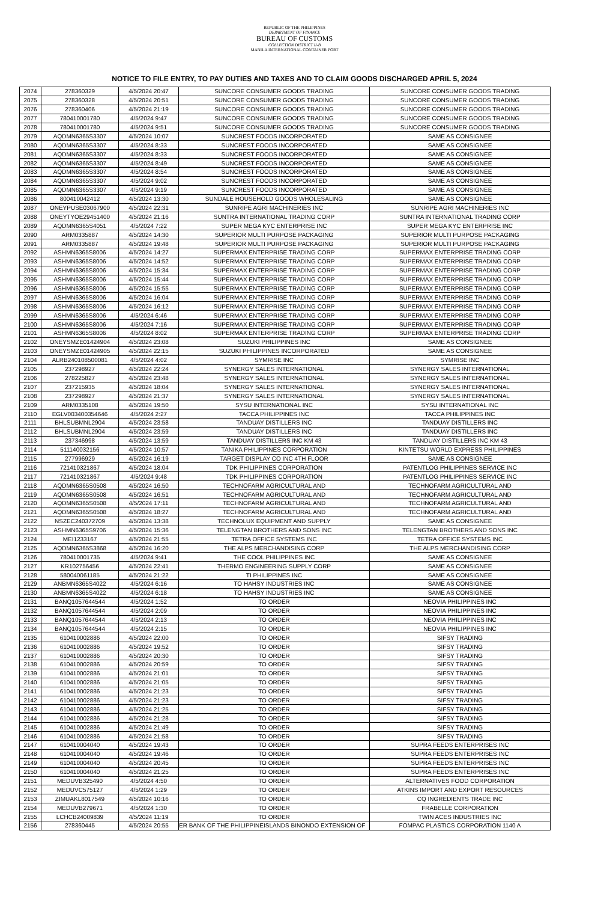REPUBLIC OF THE PHILIPPINES
DEPARTMENT OF FINANCE
BUREAU OF CUSTOMS
COLLECTION DISTRICT II-B
MANILA INTERNATIONAL CONTAINER PORT
NOTICE TO FILE ENTRY, TO PAY DUTIES AND TAXES AND TO CLAIM GOODS DISCHARGED APRIL 5, 2024
| 2074 | 278360329 | 4/5/2024 20:47 | SUNCORE CONSUMER GOODS TRADING | SUNCORE CONSUMER GOODS TRADING |
| 2075 | 278360328 | 4/5/2024 20:51 | SUNCORE CONSUMER GOODS TRADING | SUNCORE CONSUMER GOODS TRADING |
| 2076 | 278360406 | 4/5/2024 21:19 | SUNCORE CONSUMER GOODS TRADING | SUNCORE CONSUMER GOODS TRADING |
| 2077 | 780410001780 | 4/5/2024 9:47 | SUNCORE CONSUMER GOODS TRADING | SUNCORE CONSUMER GOODS TRADING |
| 2078 | 780410001780 | 4/5/2024 9:51 | SUNCORE CONSUMER GOODS TRADING | SUNCORE CONSUMER GOODS TRADING |
| 2079 | AQDMN6365S3307 | 4/5/2024 10:07 | SUNCREST FOODS INCORPORATED | SAME AS CONSIGNEE |
| 2080 | AQDMN6365S3307 | 4/5/2024 8:33 | SUNCREST FOODS INCORPORATED | SAME AS CONSIGNEE |
| 2081 | AQDMN6365S3307 | 4/5/2024 8:33 | SUNCREST FOODS INCORPORATED | SAME AS CONSIGNEE |
| 2082 | AQDMN6365S3307 | 4/5/2024 8:49 | SUNCREST FOODS INCORPORATED | SAME AS CONSIGNEE |
| 2083 | AQDMN6365S3307 | 4/5/2024 8:54 | SUNCREST FOODS INCORPORATED | SAME AS CONSIGNEE |
| 2084 | AQDMN6365S3307 | 4/5/2024 9:02 | SUNCREST FOODS INCORPORATED | SAME AS CONSIGNEE |
| 2085 | AQDMN6365S3307 | 4/5/2024 9:19 | SUNCREST FOODS INCORPORATED | SAME AS CONSIGNEE |
| 2086 | 800410042412 | 4/5/2024 13:30 | SUNDALE HOUSEHOLD GOODS WHOLESALING | SAME AS CONSIGNEE |
| 2087 | ONEYPUSE03067900 | 4/5/2024 22:31 | SUNRIPE AGRI MACHINERIES INC | SUNRIPE AGRI MACHINERIES INC |
| 2088 | ONEYTYOE29451400 | 4/5/2024 21:16 | SUNTRA INTERNATIONAL TRADING CORP | SUNTRA INTERNATIONAL TRADING CORP |
| 2089 | AQDMN6365S4051 | 4/5/2024 7:22 | SUPER MEGA KYC ENTERPRISE INC | SUPER MEGA KYC ENTERPRISE INC |
| 2090 | ARM0335887 | 4/5/2024 14:30 | SUPERIOR MULTI PURPOSE PACKAGING | SUPERIOR MULTI PURPOSE PACKAGING |
| 2091 | ARM0335887 | 4/5/2024 19:48 | SUPERIOR MULTI PURPOSE PACKAGING | SUPERIOR MULTI PURPOSE PACKAGING |
| 2092 | ASHMN6365S8006 | 4/5/2024 14:27 | SUPERMAX ENTERPRISE TRADING CORP | SUPERMAX ENTERPRISE TRADING CORP |
| 2093 | ASHMN6365S8006 | 4/5/2024 14:52 | SUPERMAX ENTERPRISE TRADING CORP | SUPERMAX ENTERPRISE TRADING CORP |
| 2094 | ASHMN6365S8006 | 4/5/2024 15:34 | SUPERMAX ENTERPRISE TRADING CORP | SUPERMAX ENTERPRISE TRADING CORP |
| 2095 | ASHMN6365S8006 | 4/5/2024 15:44 | SUPERMAX ENTERPRISE TRADING CORP | SUPERMAX ENTERPRISE TRADING CORP |
| 2096 | ASHMN6365S8006 | 4/5/2024 15:55 | SUPERMAX ENTERPRISE TRADING CORP | SUPERMAX ENTERPRISE TRADING CORP |
| 2097 | ASHMN6365S8006 | 4/5/2024 16:04 | SUPERMAX ENTERPRISE TRADING CORP | SUPERMAX ENTERPRISE TRADING CORP |
| 2098 | ASHMN6365S8006 | 4/5/2024 16:12 | SUPERMAX ENTERPRISE TRADING CORP | SUPERMAX ENTERPRISE TRADING CORP |
| 2099 | ASHMN6365S8006 | 4/5/2024 6:46 | SUPERMAX ENTERPRISE TRADING CORP | SUPERMAX ENTERPRISE TRADING CORP |
| 2100 | ASHMN6365S8006 | 4/5/2024 7:16 | SUPERMAX ENTERPRISE TRADING CORP | SUPERMAX ENTERPRISE TRADING CORP |
| 2101 | ASHMN6365S8006 | 4/5/2024 8:02 | SUPERMAX ENTERPRISE TRADING CORP | SUPERMAX ENTERPRISE TRADING CORP |
| 2102 | ONEYSMZE01424904 | 4/5/2024 23:08 | SUZUKI PHILIPPINES INC | SAME AS CONSIGNEE |
| 2103 | ONEYSMZE01424905 | 4/5/2024 22:15 | SUZUKI PHILIPPINES INCORPORATED | SAME AS CONSIGNEE |
| 2104 | ALRB240108500081 | 4/5/2024 4:02 | SYMRISE INC | SYMRISE INC |
| 2105 | 237298927 | 4/5/2024 22:24 | SYNERGY SALES INTERNATIONAL | SYNERGY SALES INTERNATIONAL |
| 2106 | 278225827 | 4/5/2024 23:48 | SYNERGY SALES INTERNATIONAL | SYNERGY SALES INTERNATIONAL |
| 2107 | 237215935 | 4/5/2024 18:04 | SYNERGY SALES INTERNATIONAL | SYNERGY SALES INTERNATIONAL |
| 2108 | 237298927 | 4/5/2024 21:37 | SYNERGY SALES INTERNATIONAL | SYNERGY SALES INTERNATIONAL |
| 2109 | ARM0335108 | 4/5/2024 19:50 | SYSU INTERNATIONAL INC | SYSU INTERNATIONAL INC |
| 2110 | EGLV003400354646 | 4/5/2024 2:27 | TACCA PHILIPPINES INC | TACCA PHILIPPINES INC |
| 2111 | BHLSUBMNL2904 | 4/5/2024 23:58 | TANDUAY DISTILLERS INC | TANDUAY DISTILLERS INC |
| 2112 | BHLSUBMNL2904 | 4/5/2024 23:59 | TANDUAY DISTILLERS INC | TANDUAY DISTILLERS INC |
| 2113 | 237346998 | 4/5/2024 13:59 | TANDUAY DISTILLERS INC KM 43 | TANDUAY DISTILLERS INC KM 43 |
| 2114 | 511140032156 | 4/5/2024 10:57 | TANIKA PHILIPPINES CORPORATION | KINTETSU WORLD EXPRESS PHILIPPINES |
| 2115 | 277996929 | 4/5/2024 16:19 | TARGET DISPLAY CO INC 4TH FLOOR | SAME AS CONSIGNEE |
| 2116 | 721410321867 | 4/5/2024 18:04 | TDK PHILIPPINES CORPORATION | PATENTLOG PHILIPPINES SERVICE INC |
| 2117 | 721410321867 | 4/5/2024 9:48 | TDK PHILIPPINES CORPORATION | PATENTLOG PHILIPPINES SERVICE INC |
| 2118 | AQDMN6365S0508 | 4/5/2024 16:50 | TECHNOFARM AGRICULTURAL AND | TECHNOFARM AGRICULTURAL AND |
| 2119 | AQDMN6365S0508 | 4/5/2024 16:51 | TECHNOFARM AGRICULTURAL AND | TECHNOFARM AGRICULTURAL AND |
| 2120 | AQDMN6365S0508 | 4/5/2024 17:11 | TECHNOFARM AGRICULTURAL AND | TECHNOFARM AGRICULTURAL AND |
| 2121 | AQDMN6365S0508 | 4/5/2024 18:27 | TECHNOFARM AGRICULTURAL AND | TECHNOFARM AGRICULTURAL AND |
| 2122 | NSZEC240372709 | 4/5/2024 13:38 | TECHNOLUX EQUIPMENT AND SUPPLY | SAME AS CONSIGNEE |
| 2123 | ASHMN6365S9706 | 4/5/2024 15:36 | TELENGTAN BROTHERS AND SONS INC | TELENGTAN BROTHERS AND SONS INC |
| 2124 | MEI1233167 | 4/5/2024 21:55 | TETRA OFFICE SYSTEMS INC | TETRA OFFICE SYSTEMS INC |
| 2125 | AQDMN6365S3868 | 4/5/2024 16:20 | THE ALPS MERCHANDISING CORP | THE ALPS MERCHANDISING CORP |
| 2126 | 780410001735 | 4/5/2024 9:41 | THE COOL PHILIPPINES INC | SAME AS CONSIGNEE |
| 2127 | KR102756456 | 4/5/2024 22:41 | THERMO ENGINEERING SUPPLY CORP | SAME AS CONSIGNEE |
| 2128 | 580040061185 | 4/5/2024 21:22 | TI PHILIPPINES INC | SAME AS CONSIGNEE |
| 2129 | ANBMN6365S4022 | 4/5/2024 6:16 | TO HAHSY INDUSTRIES INC | SAME AS CONSIGNEE |
| 2130 | ANBMN6365S4022 | 4/5/2024 6:18 | TO HAHSY INDUSTRIES INC | SAME AS CONSIGNEE |
| 2131 | BANQ1057644544 | 4/5/2024 1:52 | TO ORDER | NEOVIA PHILIPPINES INC |
| 2132 | BANQ1057644544 | 4/5/2024 2:09 | TO ORDER | NEOVIA PHILIPPINES INC |
| 2133 | BANQ1057644544 | 4/5/2024 2:13 | TO ORDER | NEOVIA PHILIPPINES INC |
| 2134 | BANQ1057644544 | 4/5/2024 2:15 | TO ORDER | NEOVIA PHILIPPINES INC |
| 2135 | 610410002886 | 4/5/2024 22:00 | TO ORDER | SIFSY TRADING |
| 2136 | 610410002886 | 4/5/2024 19:52 | TO ORDER | SIFSY TRADING |
| 2137 | 610410002886 | 4/5/2024 20:30 | TO ORDER | SIFSY TRADING |
| 2138 | 610410002886 | 4/5/2024 20:59 | TO ORDER | SIFSY TRADING |
| 2139 | 610410002886 | 4/5/2024 21:01 | TO ORDER | SIFSY TRADING |
| 2140 | 610410002886 | 4/5/2024 21:05 | TO ORDER | SIFSY TRADING |
| 2141 | 610410002886 | 4/5/2024 21:23 | TO ORDER | SIFSY TRADING |
| 2142 | 610410002886 | 4/5/2024 21:23 | TO ORDER | SIFSY TRADING |
| 2143 | 610410002886 | 4/5/2024 21:25 | TO ORDER | SIFSY TRADING |
| 2144 | 610410002886 | 4/5/2024 21:28 | TO ORDER | SIFSY TRADING |
| 2145 | 610410002886 | 4/5/2024 21:49 | TO ORDER | SIFSY TRADING |
| 2146 | 610410002886 | 4/5/2024 21:58 | TO ORDER | SIFSY TRADING |
| 2147 | 610410004040 | 4/5/2024 19:43 | TO ORDER | SUPRA FEEDS ENTERPRISES INC |
| 2148 | 610410004040 | 4/5/2024 19:46 | TO ORDER | SUPRA FEEDS ENTERPRISES INC |
| 2149 | 610410004040 | 4/5/2024 20:45 | TO ORDER | SUPRA FEEDS ENTERPRISES INC |
| 2150 | 610410004040 | 4/5/2024 21:25 | TO ORDER | SUPRA FEEDS ENTERPRISES INC |
| 2151 | MEDUVB325490 | 4/5/2024 4:50 | TO ORDER | ALTERNATIVES FOOD CORPORATION |
| 2152 | MEDUVC575127 | 4/5/2024 1:29 | TO ORDER | ATKINS IMPORT AND EXPORT RESOURCES |
| 2153 | ZIMUAKL8017549 | 4/5/2024 10:16 | TO ORDER | CQ INGREDIENTS TRADE INC |
| 2154 | MEDUVB279671 | 4/5/2024 1:30 | TO ORDER | FRABELLE CORPORATION |
| 2155 | LCHCB24009839 | 4/5/2024 11:19 | TO ORDER | TWIN ACES INDUSTRIES INC |
| 2156 | 278360445 | 4/5/2024 20:55 | ER BANK OF THE PHILIPPINEISLANDS BINONDO EXTENSION OF | FOMPAC PLASTICS CORPORATION 1140 A |